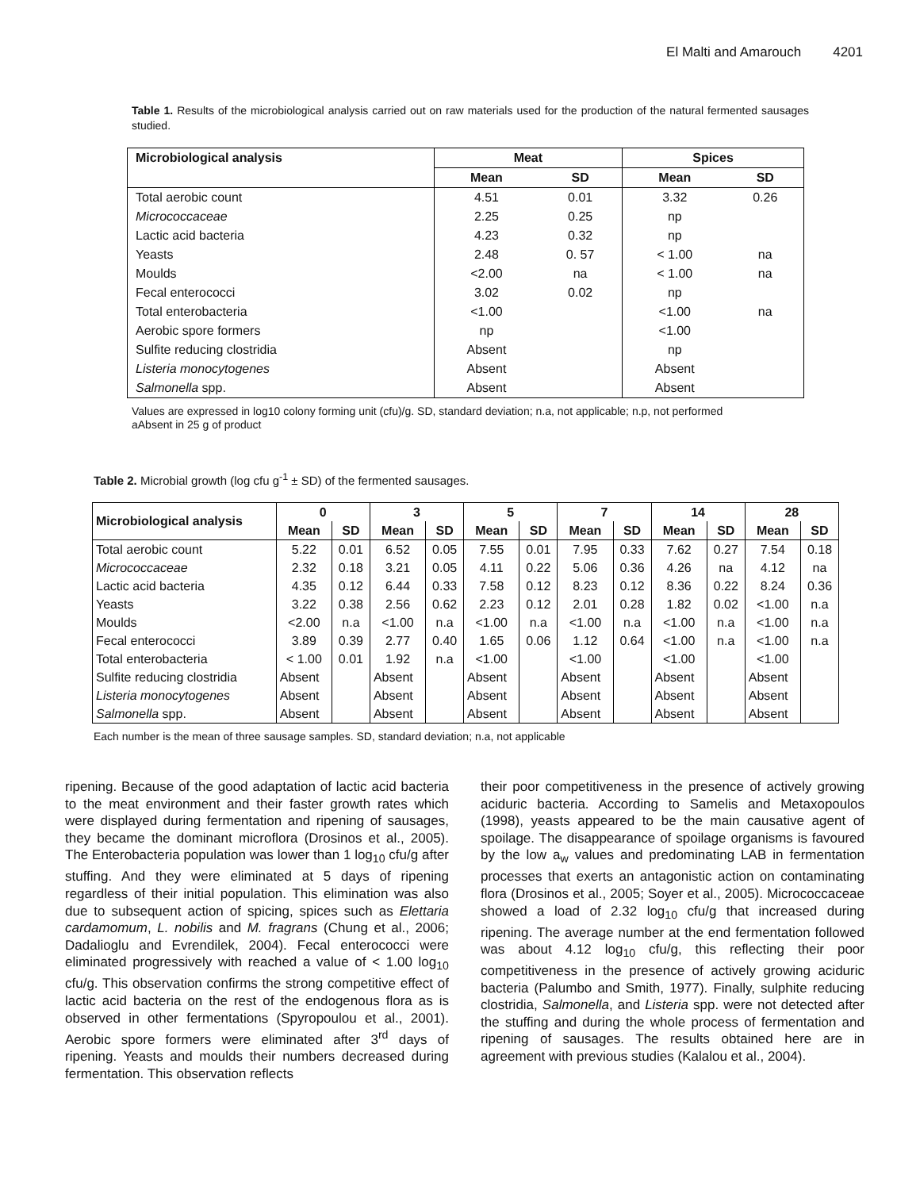El Malti and Amarouch 4201
Table 1. Results of the microbiological analysis carried out on raw materials used for the production of the natural fermented sausages studied.
| Microbiological analysis | Meat | | Spices | |
| --- | --- | --- | --- | --- |
| | Mean | SD | Mean | SD |
| Total aerobic count | 4.51 | 0.01 | 3.32 | 0.26 |
| Micrococcaceae | 2.25 | 0.25 | np | |
| Lactic acid bacteria | 4.23 | 0.32 | np | |
| Yeasts | 2.48 | 0. 57 | < 1.00 | na |
| Moulds | <2.00 | na | < 1.00 | na |
| Fecal enterococci | 3.02 | 0.02 | np | |
| Total enterobacteria | <1.00 | | <1.00 | na |
| Aerobic spore formers | np | | <1.00 | |
| Sulfite reducing clostridia | Absent | | np | |
| Listeria monocytogenes | Absent | | Absent | |
| Salmonella spp. | Absent | | Absent | |
Values are expressed in log10 colony forming unit (cfu)/g. SD, standard deviation; n.a, not applicable; n.p, not performed
aAbsent in 25 g of product
Table 2. Microbial growth (log cfu g<sup>-1</sup> ± SD) of the fermented sausages.
| Microbiological analysis | 0 | | 3 | | 5 | | 7 | | 14 | | 28 | |
| --- | --- | --- | --- | --- | --- | --- | --- | --- | --- | --- | --- | --- |
| | Mean | SD | Mean | SD | Mean | SD | Mean | SD | Mean | SD | Mean | SD |
| Total aerobic count | 5.22 | 0.01 | 6.52 | 0.05 | 7.55 | 0.01 | 7.95 | 0.33 | 7.62 | 0.27 | 7.54 | 0.18 |
| Micrococcaceae | 2.32 | 0.18 | 3.21 | 0.05 | 4.11 | 0.22 | 5.06 | 0.36 | 4.26 | na | 4.12 | na |
| Lactic acid bacteria | 4.35 | 0.12 | 6.44 | 0.33 | 7.58 | 0.12 | 8.23 | 0.12 | 8.36 | 0.22 | 8.24 | 0.36 |
| Yeasts | 3.22 | 0.38 | 2.56 | 0.62 | 2.23 | 0.12 | 2.01 | 0.28 | 1.82 | 0.02 | <1.00 | n.a |
| Moulds | <2.00 | n.a | <1.00 | n.a | <1.00 | n.a | <1.00 | n.a | <1.00 | n.a | <1.00 | n.a |
| Fecal enterococci | 3.89 | 0.39 | 2.77 | 0.40 | 1.65 | 0.06 | 1.12 | 0.64 | <1.00 | n.a | <1.00 | n.a |
| Total enterobacteria | < 1.00 | 0.01 | 1.92 | n.a | <1.00 | | <1.00 | | <1.00 | | <1.00 | |
| Sulfite reducing clostridia | Absent | | Absent | | Absent | | Absent | | Absent | | Absent | |
| Listeria monocytogenes | Absent | | Absent | | Absent | | Absent | | Absent | | Absent | |
| Salmonella spp. | Absent | | Absent | | Absent | | Absent | | Absent | | Absent | |
Each number is the mean of three sausage samples. SD, standard deviation; n.a, not applicable
ripening. Because of the good adaptation of lactic acid bacteria to the meat environment and their faster growth rates which were displayed during fermentation and ripening of sausages, they became the dominant microflora (Drosinos et al., 2005). The Enterobacteria population was lower than 1 log<sub>10</sub> cfu/g after stuffing. And they were eliminated at 5 days of ripening regardless of their initial population. This elimination was also due to subsequent action of spicing, spices such as Elettaria cardamomum, L. nobilis and M. fragrans (Chung et al., 2006; Dadalioglu and Evrendilek, 2004). Fecal enterococci were eliminated progressively with reached a value of < 1.00 log<sub>10</sub> cfu/g. This observation confirms the strong competitive effect of lactic acid bacteria on the rest of the endogenous flora as is observed in other fermentations (Spyropoulou et al., 2001). Aerobic spore formers were eliminated after 3<sup>rd</sup> days of ripening. Yeasts and moulds their numbers decreased during fermentation. This observation reflects
their poor competitiveness in the presence of actively growing aciduric bacteria. According to Samelis and Metaxopoulos (1998), yeasts appeared to be the main causative agent of spoilage. The disappearance of spoilage organisms is favoured by the low a<sub>w</sub> values and predominating LAB in fermentation processes that exerts an antagonistic action on contaminating flora (Drosinos et al., 2005; Soyer et al., 2005). Micrococcaceae showed a load of 2.32 log<sub>10</sub> cfu/g that increased during ripening. The average number at the end fermentation followed was about 4.12 log<sub>10</sub> cfu/g, this reflecting their poor competitiveness in the presence of actively growing aciduric bacteria (Palumbo and Smith, 1977). Finally, sulphite reducing clostridia, Salmonella, and Listeria spp. were not detected after the stuffing and during the whole process of fermentation and ripening of sausages. The results obtained here are in agreement with previous studies (Kalalou et al., 2004).